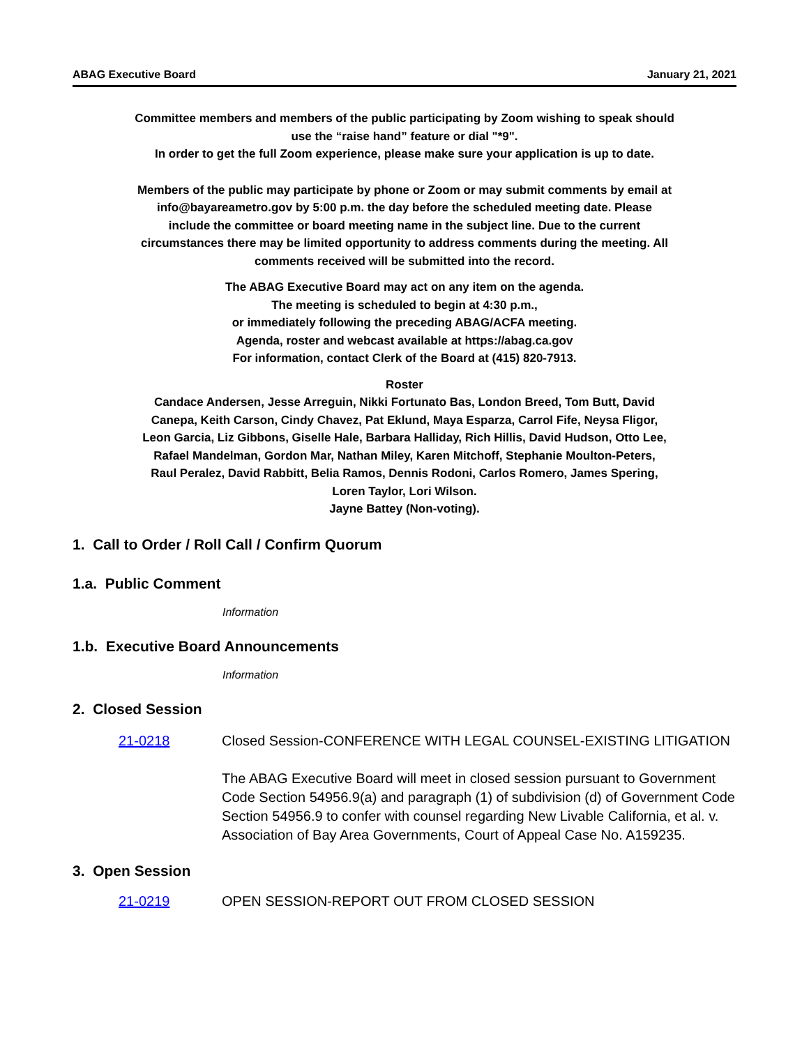ABAG Executive Board January 21, 2021
Committee members and members of the public participating by Zoom wishing to speak should
use the “raise hand” feature or dial "*9".
In order to get the full Zoom experience, please make sure your application is up to date.
Members of the public may participate by phone or Zoom or may submit comments by email at
info@bayareametro.gov by 5:00 p.m. the day before the scheduled meeting date. Please
include the committee or board meeting name in the subject line. Due to the current
circumstances there may be limited opportunity to address comments during the meeting. All
comments received will be submitted into the record.
The ABAG Executive Board may act on any item on the agenda.
The meeting is scheduled to begin at 4:30 p.m.,
or immediately following the preceding ABAG/ACFA meeting.
Agenda, roster and webcast available at https://abag.ca.gov
For information, contact Clerk of the Board at (415) 820-7913.
Roster
Candace Andersen, Jesse Arreguin, Nikki Fortunato Bas, London Breed, Tom Butt, David
Canepa, Keith Carson, Cindy Chavez, Pat Eklund, Maya Esparza, Carrol Fife, Neysa Fligor,
Leon Garcia, Liz Gibbons, Giselle Hale, Barbara Halliday, Rich Hillis, David Hudson, Otto Lee,
Rafael Mandelman, Gordon Mar, Nathan Miley, Karen Mitchoff, Stephanie Moulton-Peters,
Raul Peralez, David Rabbitt, Belia Ramos, Dennis Rodoni, Carlos Romero, James Spering,
Loren Taylor, Lori Wilson.
Jayne Battey (Non-voting).
1. Call to Order / Roll Call / Confirm Quorum
1.a. Public Comment
Information
1.b. Executive Board Announcements
Information
2. Closed Session
21-0218 Closed Session-CONFERENCE WITH LEGAL COUNSEL-EXISTING LITIGATION
The ABAG Executive Board will meet in closed session pursuant to Government Code Section 54956.9(a) and paragraph (1) of subdivision (d) of Government Code Section 54956.9 to confer with counsel regarding New Livable California, et al. v. Association of Bay Area Governments, Court of Appeal Case No. A159235.
3. Open Session
21-0219 OPEN SESSION-REPORT OUT FROM CLOSED SESSION